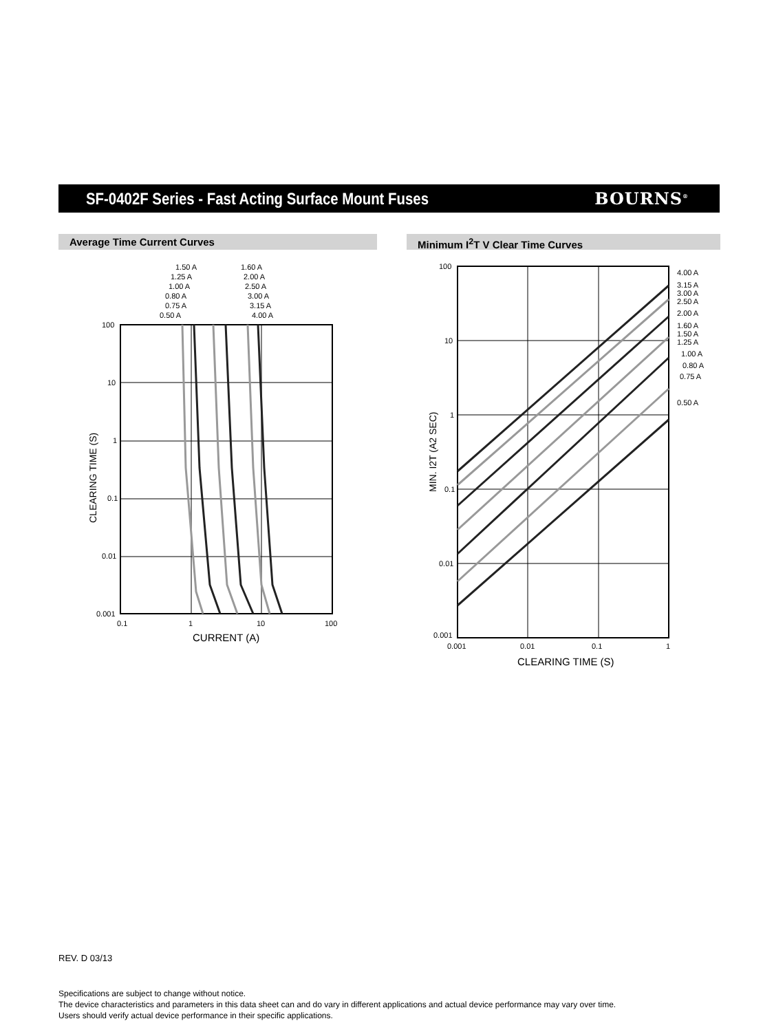SF-0402F Series - Fast Acting Surface Mount Fuses
BOURNS<sup>®</sup>
Average Time Current Curves Minimum I<sup>2</sup>T V Clear Time Curves
100
10
1
0.1
0.01
0.001
0.1
1
10
100
CURRENT (A)
CLEARING TIME (S)
1.50 A
1.25 A
1.00 A
0.80 A
0.75 A
0.50 A
1.60 A
2.00 A
2.50 A
3.00 A
3.15 A
4.00 A
100
10
1
0.1
0.01
0.001
0.001
0.01
0.1
1
CLEARING TIME (S)
MIN. I2T (A2 SEC)
4.00 A
3.15 A
3.00 A
2.50 A
2.00 A
1.60 A
1.50 A
1.25 A
1.00 A
0.80 A
0.75 A
0.50 A
REV. D 03/13
Specifications are subject to change without notice.
The device characteristics and parameters in this data sheet can and do vary in different applications and actual device performance may vary over time.
Users should verify actual device performance in their specific applications.